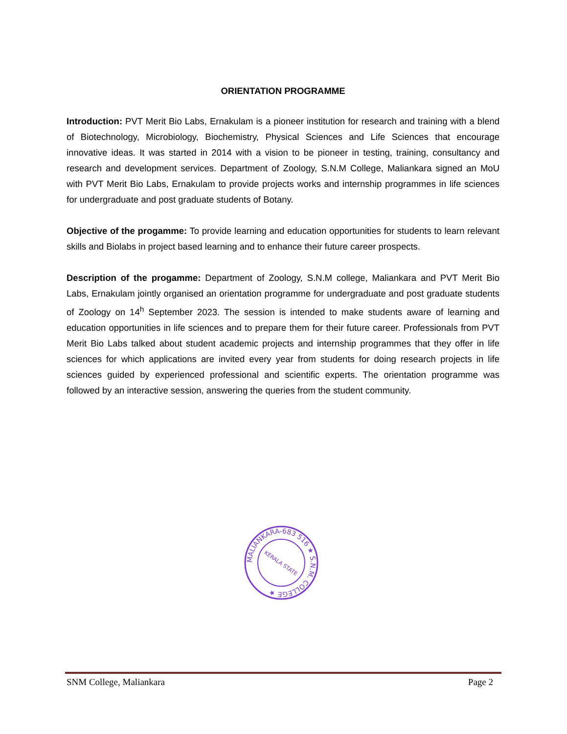ORIENTATION PROGRAMME
Introduction: PVT Merit Bio Labs, Ernakulam is a pioneer institution for research and training with a blend of Biotechnology, Microbiology, Biochemistry, Physical Sciences and Life Sciences that encourage innovative ideas. It was started in 2014 with a vision to be pioneer in testing, training, consultancy and research and development services. Department of Zoology, S.N.M College, Maliankara signed an MoU with PVT Merit Bio Labs, Ernakulam to provide projects works and internship programmes in life sciences for undergraduate and post graduate students of Botany.
Objective of the progamme: To provide learning and education opportunities for students to learn relevant skills and Biolabs in project based learning and to enhance their future career prospects.
Description of the progamme: Department of Zoology, S.N.M college, Maliankara and PVT Merit Bio Labs, Ernakulam jointly organised an orientation programme for undergraduate and post graduate students of Zoology on 14<sup>h</sup> September 2023. The session is intended to make students aware of learning and education opportunities in life sciences and to prepare them for their future career. Professionals from PVT Merit Bio Labs talked about student academic projects and internship programmes that they offer in life sciences for which applications are invited every year from students for doing research projects in life sciences guided by experienced professional and scientific experts. The orientation programme was followed by an interactive session, answering the queries from the student community.
MALIANKARA-683 516 ★ S.N.M. COLLEGE ★
KERALA STATE
SNM College, Maliankara Page 2